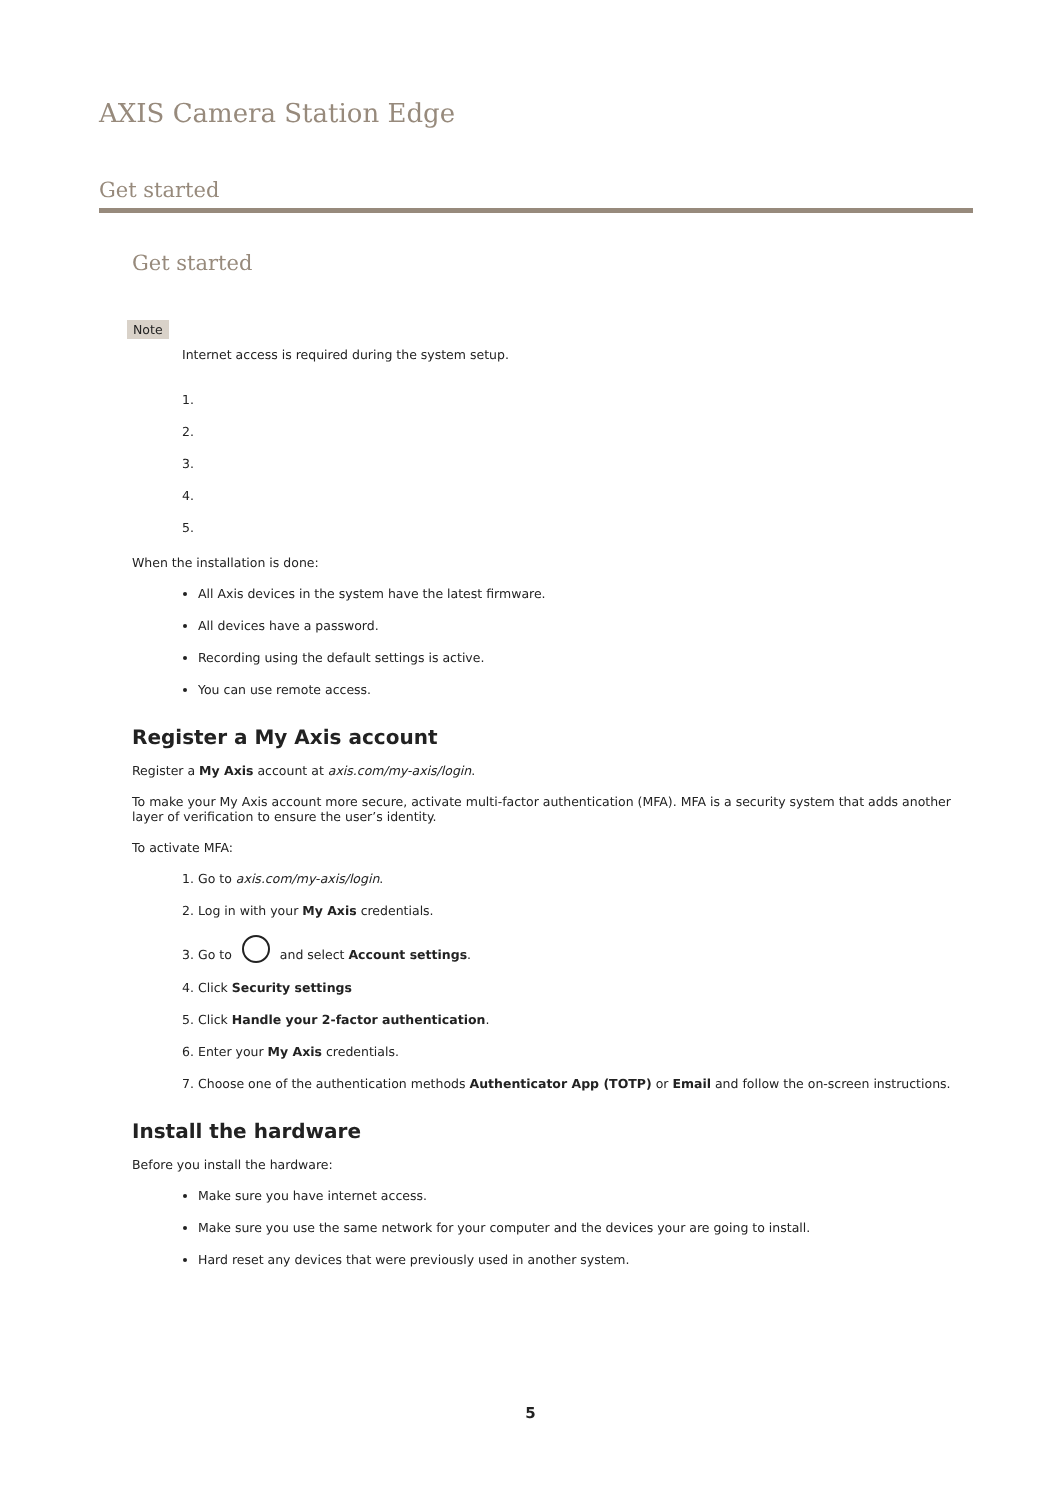AXIS Camera Station Edge
Get started
Get started
Note
Internet access is required during the system setup.
When the installation is done:
All Axis devices in the system have the latest firmware.
All devices have a password.
Recording using the default settings is active.
You can use remote access.
Register a My Axis account
Register a My Axis account at axis.com/my-axis/login.
To make your My Axis account more secure, activate multi-factor authentication (MFA). MFA is a security system that adds another layer of verification to ensure the user’s identity.
To activate MFA:
1. Go to axis.com/my-axis/login.
2. Log in with your My Axis credentials.
3. Go to and select Account settings.
4. Click Security settings
5. Click Handle your 2-factor authentication.
6. Enter your My Axis credentials.
7. Choose one of the authentication methods Authenticator App (TOTP) or Email and follow the on-screen instructions.
Install the hardware
Before you install the hardware:
Make sure you have internet access.
Make sure you use the same network for your computer and the devices your are going to install.
Hard reset any devices that were previously used in another system.
5